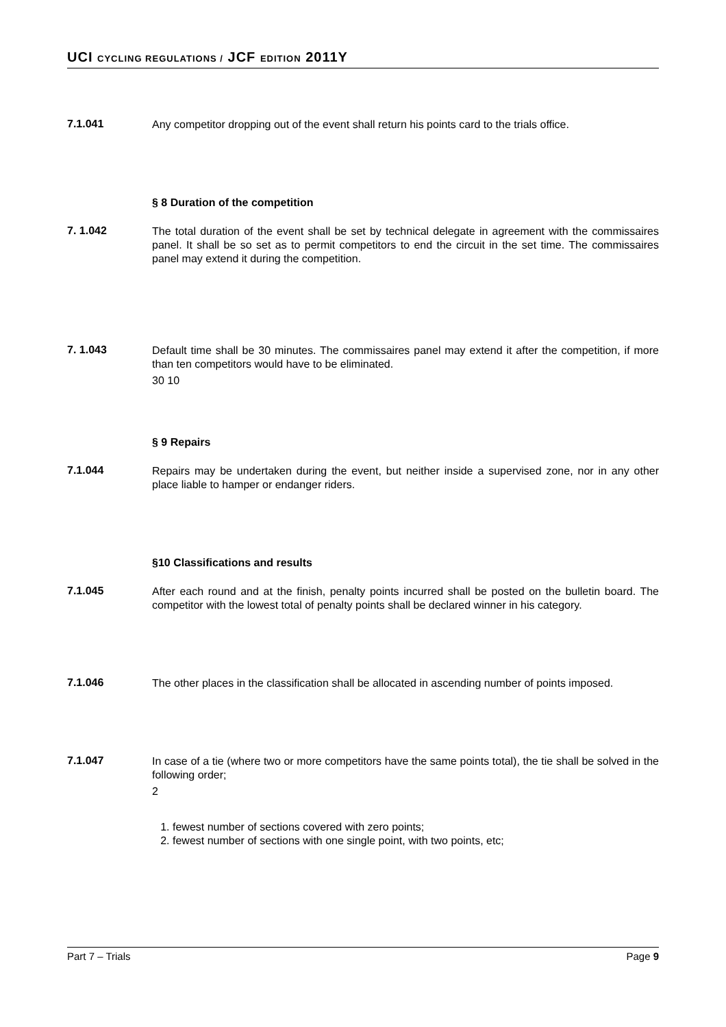UCI CYCLING REGULATIONS / JCF EDITION 2011Y
7.1.041
Any competitor dropping out of the event shall return his points card to the trials office.
§ 8 Duration of the competition
7. 1.042
The total duration of the event shall be set by technical delegate in agreement with the commissaires panel. It shall be so set as to permit competitors to end the circuit in the set time. The commissaires panel may extend it during the competition.
7. 1.043
Default time shall be 30 minutes. The commissaires panel may extend it after the competition, if more than ten competitors would have to be eliminated.
30 10
§ 9 Repairs
7.1.044
Repairs may be undertaken during the event, but neither inside a supervised zone, nor in any other place liable to hamper or endanger riders.
§10 Classifications and results
7.1.045
After each round and at the finish, penalty points incurred shall be posted on the bulletin board. The competitor with the lowest total of penalty points shall be declared winner in his category.
7.1.046
The other places in the classification shall be allocated in ascending number of points imposed.
7.1.047
In case of a tie (where two or more competitors have the same points total), the tie shall be solved in the following order;
2
1. fewest number of sections covered with zero points;
2. fewest number of sections with one single point, with two points, etc;
Part 7 – Trials Page 9